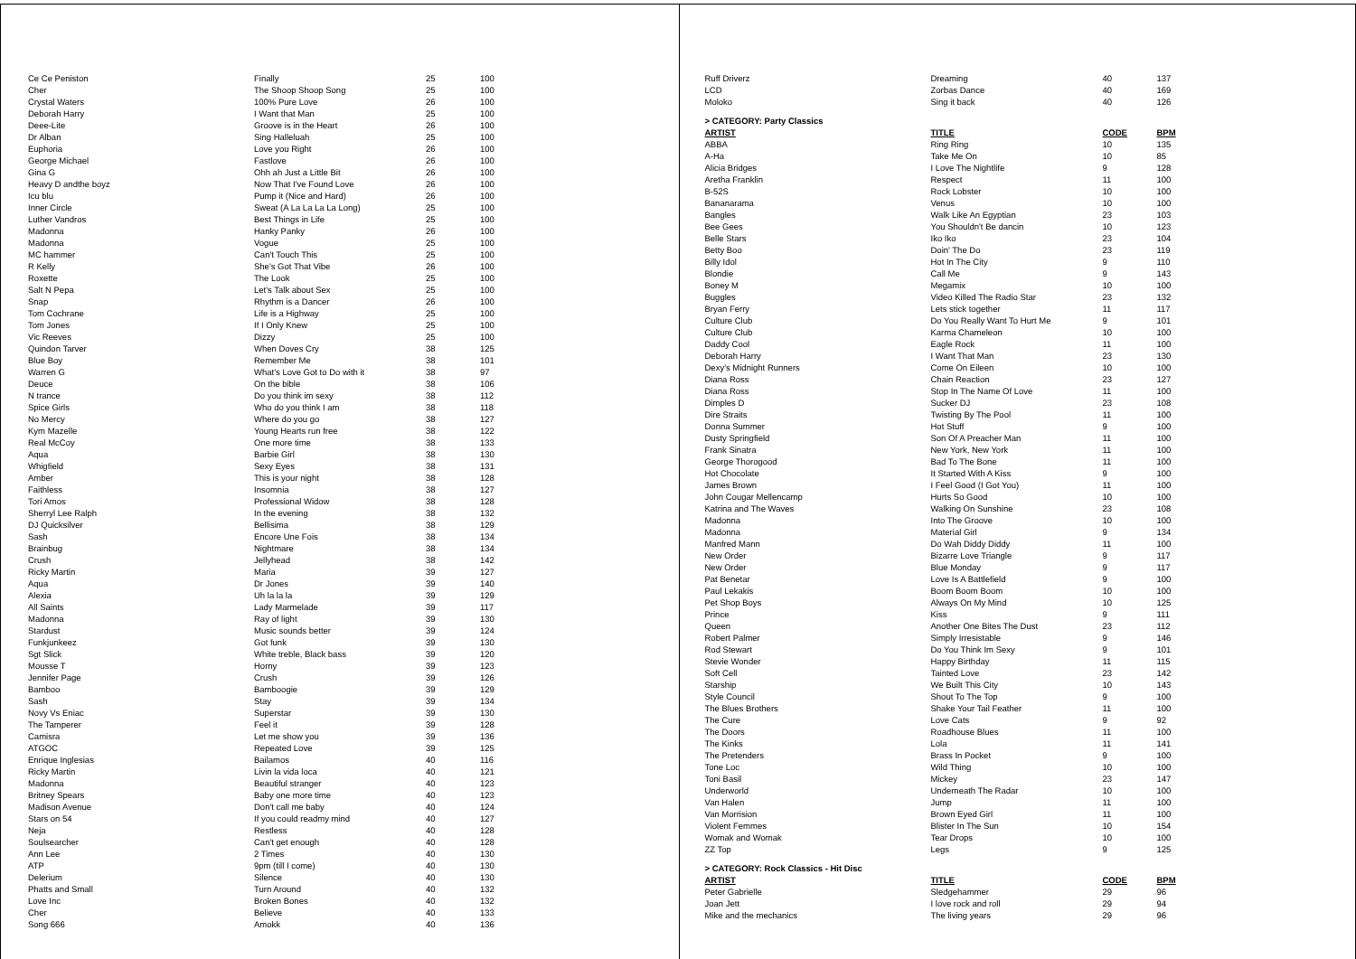| Ce Ce Peniston | Finally | 25 | 100 |
| Cher | The Shoop Shoop Song | 25 | 100 |
| Crystal Waters | 100% Pure Love | 26 | 100 |
| Deborah Harry | I Want that Man | 25 | 100 |
| Deee-Lite | Groove is in the Heart | 26 | 100 |
| Dr Alban | Sing Halleluah | 25 | 100 |
| Euphoria | Love you Right | 26 | 100 |
| George Michael | Fastlove | 26 | 100 |
| Gina G | Ohh ah Just a Little Bit | 26 | 100 |
| Heavy D andthe boyz | Now That I've Found Love | 26 | 100 |
| Icu blu | Pump it (Nice and Hard) | 26 | 100 |
| Inner Circle | Sweat (A La La La La Long) | 25 | 100 |
| Luther Vandros | Best Things in Life | 25 | 100 |
| Madonna | Hanky Panky | 26 | 100 |
| Madonna | Vogue | 25 | 100 |
| MC hammer | Can't Touch This | 25 | 100 |
| R Kelly | She's Got That Vibe | 26 | 100 |
| Roxette | The Look | 25 | 100 |
| Salt N Pepa | Let's Talk about Sex | 25 | 100 |
| Snap | Rhythm is a Dancer | 26 | 100 |
| Tom Cochrane | Life is a Highway | 25 | 100 |
| Tom Jones | If I Only Knew | 25 | 100 |
| Vic Reeves | Dizzy | 25 | 100 |
| Quindon Tarver | When Doves Cry | 38 | 125 |
| Blue Boy | Remember Me | 38 | 101 |
| Warren G | What's Love Got to Do with it | 38 | 97 |
| Deuce | On the bible | 38 | 106 |
| N trance | Do you think im sexy | 38 | 112 |
| Spice Girls | Who do you think I am | 38 | 118 |
| No Mercy | Where do you go | 38 | 127 |
| Kym Mazelle | Young Hearts run free | 38 | 122 |
| Real McCoy | One more time | 38 | 133 |
| Aqua | Barbie Girl | 38 | 130 |
| Whigfield | Sexy Eyes | 38 | 131 |
| Amber | This is your night | 38 | 128 |
| Faithless | Insomnia | 38 | 127 |
| Tori Amos | Professional Widow | 38 | 128 |
| Sherryl Lee Ralph | In the evening | 38 | 132 |
| DJ Quicksilver | Bellisima | 38 | 129 |
| Sash | Encore Une Fois | 38 | 134 |
| Brainbug | Nightmare | 38 | 134 |
| Crush | Jellyhead | 38 | 142 |
| Ricky Martin | Maria | 39 | 127 |
| Aqua | Dr Jones | 39 | 140 |
| Alexia | Uh la la la | 39 | 129 |
| All Saints | Lady Marmelade | 39 | 117 |
| Madonna | Ray of light | 39 | 130 |
| Stardust | Music sounds better | 39 | 124 |
| Funkjunkeez | Got funk | 39 | 130 |
| Sgt Slick | White treble, Black bass | 39 | 120 |
| Mousse T | Horny | 39 | 123 |
| Jennifer Page | Crush | 39 | 126 |
| Bamboo | Bamboogie | 39 | 129 |
| Sash | Stay | 39 | 134 |
| Novy Vs Eniac | Superstar | 39 | 130 |
| The Tamperer | Feel it | 39 | 128 |
| Camisra | Let me show you | 39 | 136 |
| ATGOC | Repeated Love | 39 | 125 |
| Enrique Inglesias | Bailamos | 40 | 116 |
| Ricky Martin | Livin la vida loca | 40 | 121 |
| Madonna | Beautiful stranger | 40 | 123 |
| Britney Spears | Baby one more time | 40 | 123 |
| Madison Avenue | Don't call me baby | 40 | 124 |
| Stars on 54 | If you could readmy mind | 40 | 127 |
| Neja | Restless | 40 | 128 |
| Soulsearcher | Can't get enough | 40 | 128 |
| Ann Lee | 2 Times | 40 | 130 |
| ATP | 9pm (till I come) | 40 | 130 |
| Delerium | Silence | 40 | 130 |
| Phatts and Small | Turn Around | 40 | 132 |
| Love Inc | Broken Bones | 40 | 132 |
| Cher | Believe | 40 | 133 |
| Song 666 | Amokk | 40 | 136 |
| Ruff Driverz | Dreaming | 40 | 137 |
| LCD | Zorbas Dance | 40 | 169 |
| Moloko | Sing it back | 40 | 126 |
| > CATEGORY: Party Classics | | | |
| ARTIST | TITLE | CODE | BPM |
| ABBA | Ring Ring | 10 | 135 |
| A-Ha | Take Me On | 10 | 85 |
| Alicia Bridges | I Love The Nightlife | 9 | 128 |
| Aretha Franklin | Respect | 11 | 100 |
| B-52S | Rock Lobster | 10 | 100 |
| Bananarama | Venus | 10 | 100 |
| Bangles | Walk Like An Egyptian | 23 | 103 |
| Bee Gees | You Shouldn't Be dancin | 10 | 123 |
| Belle Stars | Iko Iko | 23 | 104 |
| Betty Boo | Doin' The Do | 23 | 119 |
| Billy Idol | Hot In The City | 9 | 110 |
| Blondie | Call Me | 9 | 143 |
| Boney M | Megamix | 10 | 100 |
| Buggles | Video Killed The Radio Star | 23 | 132 |
| Bryan Ferry | Lets stick together | 11 | 117 |
| Culture Club | Do You Really Want To Hurt Me | 9 | 101 |
| Culture Club | Karma Chameleon | 10 | 100 |
| Daddy Cool | Eagle Rock | 11 | 100 |
| Deborah Harry | I Want That Man | 23 | 130 |
| Dexy's Midnight Runners | Come On Eileen | 10 | 100 |
| Diana Ross | Chain Reaction | 23 | 127 |
| Diana Ross | Stop In The Name Of Love | 11 | 100 |
| Dimples D | Sucker DJ | 23 | 108 |
| Dire Straits | Twisting By The Pool | 11 | 100 |
| Donna Summer | Hot Stuff | 9 | 100 |
| Dusty Springfield | Son Of A Preacher Man | 11 | 100 |
| Frank Sinatra | New York, New York | 11 | 100 |
| George Thorogood | Bad To The Bone | 11 | 100 |
| Hot Chocolate | It Started With A Kiss | 9 | 100 |
| James Brown | I Feel Good (I Got You) | 11 | 100 |
| John Cougar Mellencamp | Hurts So Good | 10 | 100 |
| Katrina and The Waves | Walking On Sunshine | 23 | 108 |
| Madonna | Into The Groove | 10 | 100 |
| Madonna | Material Girl | 9 | 134 |
| Manfred Mann | Do Wah Diddy Diddy | 11 | 100 |
| New Order | Bizarre Love Triangle | 9 | 117 |
| New Order | Blue Monday | 9 | 117 |
| Pat Benetar | Love Is A Battlefield | 9 | 100 |
| Paul Lekakis | Boom Boom Boom | 10 | 100 |
| Pet Shop Boys | Always On My Mind | 10 | 125 |
| Prince | Kiss | 9 | 111 |
| Queen | Another One Bites The Dust | 23 | 112 |
| Robert Palmer | Simply Irresistable | 9 | 146 |
| Rod Stewart | Do You Think Im Sexy | 9 | 101 |
| Stevie Wonder | Happy Birthday | 11 | 115 |
| Soft Cell | Tainted Love | 23 | 142 |
| Starship | We Built This City | 10 | 143 |
| Style Council | Shout To The Top | 9 | 100 |
| The Blues Brothers | Shake Your Tail Feather | 11 | 100 |
| The Cure | Love Cats | 9 | 92 |
| The Doors | Roadhouse Blues | 11 | 100 |
| The Kinks | Lola | 11 | 141 |
| The Pretenders | Brass In Pocket | 9 | 100 |
| Tone Loc | Wild Thing | 10 | 100 |
| Toni Basil | Mickey | 23 | 147 |
| Underworld | Underneath The Radar | 10 | 100 |
| Van Halen | Jump | 11 | 100 |
| Van Morrision | Brown Eyed Girl | 11 | 100 |
| Violent Femmes | Blister In The Sun | 10 | 154 |
| Womak and Womak | Tear Drops | 10 | 100 |
| ZZ Top | Legs | 9 | 125 |
| > CATEGORY: Rock Classics - Hit Disc | | | |
| ARTIST | TITLE | CODE | BPM |
| Peter Gabrielle | Sledgehammer | 29 | 96 |
| Joan Jett | I love rock and roll | 29 | 94 |
| Mike and the mechanics | The living years | 29 | 96 |